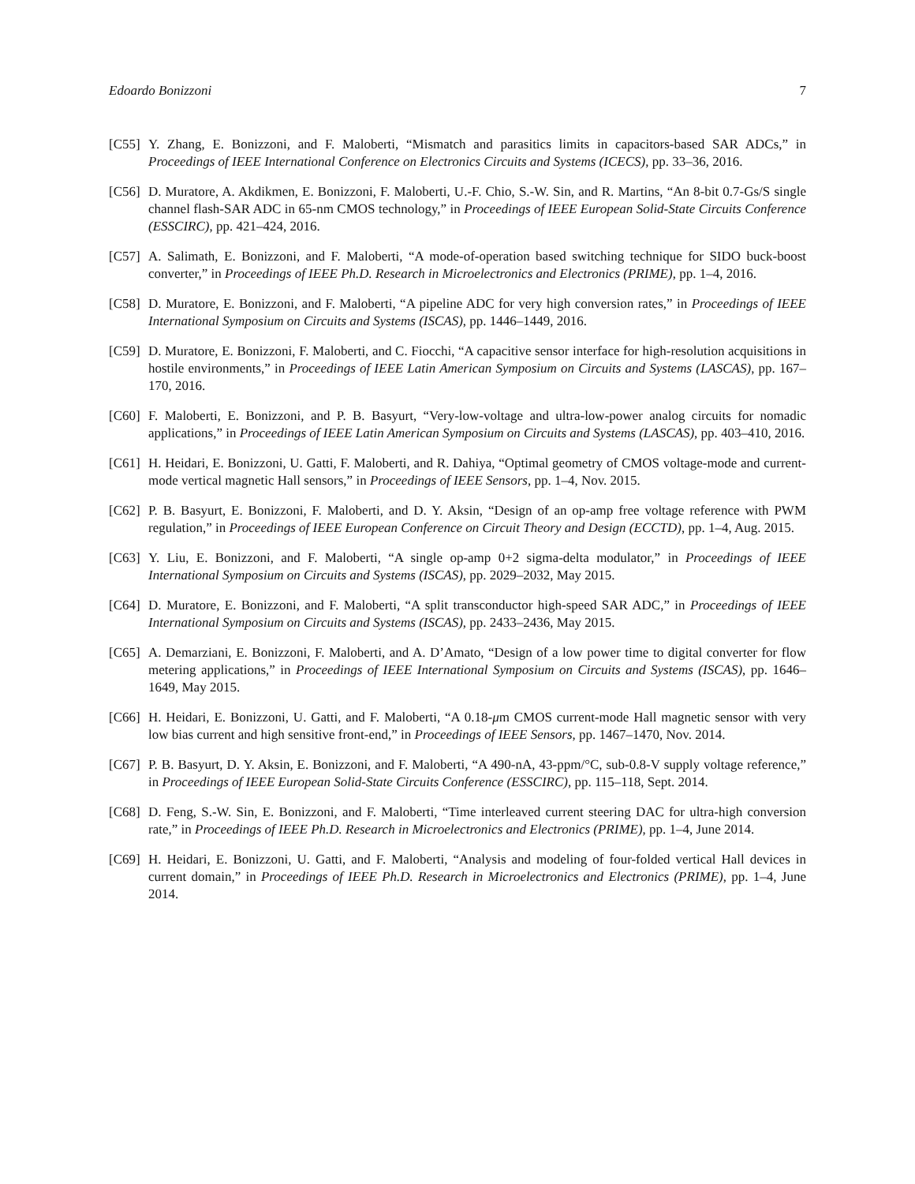Edoardo Bonizzoni 7
[C55] Y. Zhang, E. Bonizzoni, and F. Maloberti, “Mismatch and parasitics limits in capacitors-based SAR ADCs,” in Proceedings of IEEE International Conference on Electronics Circuits and Systems (ICECS), pp. 33–36, 2016.
[C56] D. Muratore, A. Akdikmen, E. Bonizzoni, F. Maloberti, U.-F. Chio, S.-W. Sin, and R. Martins, “An 8-bit 0.7-Gs/S single channel flash-SAR ADC in 65-nm CMOS technology,” in Proceedings of IEEE European Solid-State Circuits Conference (ESSCIRC), pp. 421–424, 2016.
[C57] A. Salimath, E. Bonizzoni, and F. Maloberti, “A mode-of-operation based switching technique for SIDO buck-boost converter,” in Proceedings of IEEE Ph.D. Research in Microelectronics and Electronics (PRIME), pp. 1–4, 2016.
[C58] D. Muratore, E. Bonizzoni, and F. Maloberti, “A pipeline ADC for very high conversion rates,” in Proceedings of IEEE International Symposium on Circuits and Systems (ISCAS), pp. 1446–1449, 2016.
[C59] D. Muratore, E. Bonizzoni, F. Maloberti, and C. Fiocchi, “A capacitive sensor interface for high-resolution acquisitions in hostile environments,” in Proceedings of IEEE Latin American Symposium on Circuits and Systems (LASCAS), pp. 167–170, 2016.
[C60] F. Maloberti, E. Bonizzoni, and P. B. Basyurt, “Very-low-voltage and ultra-low-power analog circuits for nomadic applications,” in Proceedings of IEEE Latin American Symposium on Circuits and Systems (LASCAS), pp. 403–410, 2016.
[C61] H. Heidari, E. Bonizzoni, U. Gatti, F. Maloberti, and R. Dahiya, “Optimal geometry of CMOS voltage-mode and current-mode vertical magnetic Hall sensors,” in Proceedings of IEEE Sensors, pp. 1–4, Nov. 2015.
[C62] P. B. Basyurt, E. Bonizzoni, F. Maloberti, and D. Y. Aksin, “Design of an op-amp free voltage reference with PWM regulation,” in Proceedings of IEEE European Conference on Circuit Theory and Design (ECCTD), pp. 1–4, Aug. 2015.
[C63] Y. Liu, E. Bonizzoni, and F. Maloberti, “A single op-amp 0+2 sigma-delta modulator,” in Proceedings of IEEE International Symposium on Circuits and Systems (ISCAS), pp. 2029–2032, May 2015.
[C64] D. Muratore, E. Bonizzoni, and F. Maloberti, “A split transconductor high-speed SAR ADC,” in Proceedings of IEEE International Symposium on Circuits and Systems (ISCAS), pp. 2433–2436, May 2015.
[C65] A. Demarziani, E. Bonizzoni, F. Maloberti, and A. D’Amato, “Design of a low power time to digital converter for flow metering applications,” in Proceedings of IEEE International Symposium on Circuits and Systems (ISCAS), pp. 1646–1649, May 2015.
[C66] H. Heidari, E. Bonizzoni, U. Gatti, and F. Maloberti, “A 0.18-μm CMOS current-mode Hall magnetic sensor with very low bias current and high sensitive front-end,” in Proceedings of IEEE Sensors, pp. 1467–1470, Nov. 2014.
[C67] P. B. Basyurt, D. Y. Aksin, E. Bonizzoni, and F. Maloberti, “A 490-nA, 43-ppm/°C, sub-0.8-V supply voltage reference,” in Proceedings of IEEE European Solid-State Circuits Conference (ESSCIRC), pp. 115–118, Sept. 2014.
[C68] D. Feng, S.-W. Sin, E. Bonizzoni, and F. Maloberti, “Time interleaved current steering DAC for ultra-high conversion rate,” in Proceedings of IEEE Ph.D. Research in Microelectronics and Electronics (PRIME), pp. 1–4, June 2014.
[C69] H. Heidari, E. Bonizzoni, U. Gatti, and F. Maloberti, “Analysis and modeling of four-folded vertical Hall devices in current domain,” in Proceedings of IEEE Ph.D. Research in Microelectronics and Electronics (PRIME), pp. 1–4, June 2014.